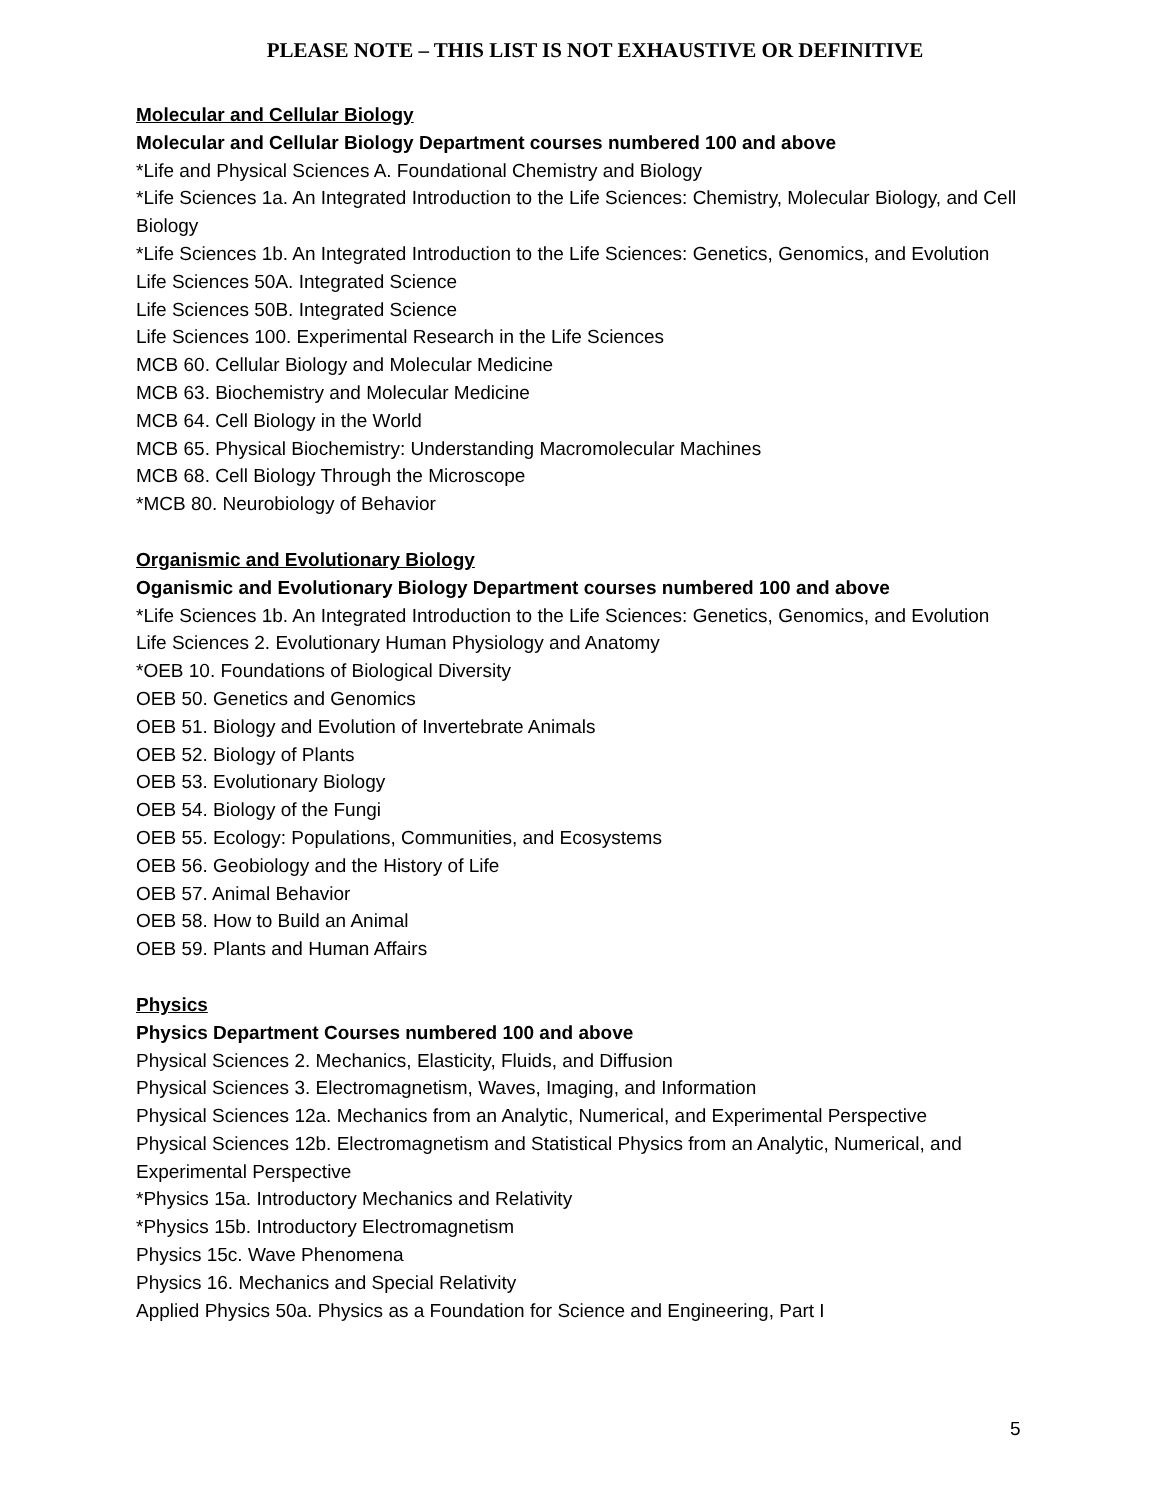PLEASE NOTE – THIS LIST IS NOT EXHAUSTIVE OR DEFINITIVE
Molecular and Cellular Biology
Molecular and Cellular Biology Department courses numbered 100 and above
*Life and Physical Sciences A. Foundational Chemistry and Biology
*Life Sciences 1a. An Integrated Introduction to the Life Sciences: Chemistry, Molecular Biology, and Cell Biology
*Life Sciences 1b. An Integrated Introduction to the Life Sciences: Genetics, Genomics, and Evolution
Life Sciences 50A. Integrated Science
Life Sciences 50B. Integrated Science
Life Sciences 100. Experimental Research in the Life Sciences
MCB 60. Cellular Biology and Molecular Medicine
MCB 63. Biochemistry and Molecular Medicine
MCB 64. Cell Biology in the World
MCB 65. Physical Biochemistry: Understanding Macromolecular Machines
MCB 68. Cell Biology Through the Microscope
*MCB 80. Neurobiology of Behavior
Organismic and Evolutionary Biology
Oganismic and Evolutionary Biology Department courses numbered 100 and above
*Life Sciences 1b. An Integrated Introduction to the Life Sciences: Genetics, Genomics, and Evolution
Life Sciences 2. Evolutionary Human Physiology and Anatomy
*OEB 10. Foundations of Biological Diversity
OEB 50. Genetics and Genomics
OEB 51. Biology and Evolution of Invertebrate Animals
OEB 52. Biology of Plants
OEB 53. Evolutionary Biology
OEB 54. Biology of the Fungi
OEB 55. Ecology: Populations, Communities, and Ecosystems
OEB 56. Geobiology and the History of Life
OEB 57. Animal Behavior
OEB 58. How to Build an Animal
OEB 59. Plants and Human Affairs
Physics
Physics Department Courses numbered 100 and above
Physical Sciences 2. Mechanics, Elasticity, Fluids, and Diffusion
Physical Sciences 3. Electromagnetism, Waves, Imaging, and Information
Physical Sciences 12a. Mechanics from an Analytic, Numerical, and Experimental Perspective
Physical Sciences 12b. Electromagnetism and Statistical Physics from an Analytic, Numerical, and Experimental Perspective
*Physics 15a. Introductory Mechanics and Relativity
*Physics 15b. Introductory Electromagnetism
Physics 15c. Wave Phenomena
Physics 16. Mechanics and Special Relativity
Applied Physics 50a. Physics as a Foundation for Science and Engineering, Part I
5